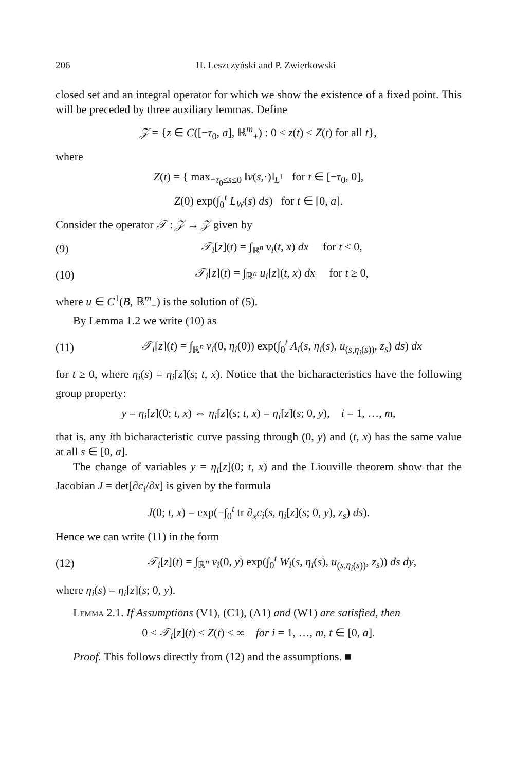206 H. Leszczyński and P. Zwierkowski
closed set and an integral operator for which we show the existence of a fixed point. This will be preceded by three auxiliary lemmas. Define
𝒵 = {z ∈ C([−τ<sub>0</sub>, a], ℝ<sup>m</sup><sub>+</sub>) : 0 ≤ z(t) ≤ Z(t) for all t},
where
Z(t) = { max<sub>−τ<sub>0</sub>≤s≤0</sub> ‖v(s,·)‖<sub>L<sup>1</sup></sub> for t ∈ [−τ<sub>0</sub>, 0],
Z(0) exp(∫<sub>0</sub><sup>t</sup> L<sub>W</sub>(s) ds) for t ∈ [0, a].
Consider the operator 𝒯 : 𝒵 → 𝒵 given by
(9) 𝒯<sub>i</sub>[z](t) = ∫<sub>ℝ<sup>n</sup></sub> v<sub>i</sub>(t, x) dx for t ≤ 0,
(10) 𝒯<sub>i</sub>[z](t) = ∫<sub>ℝ<sup>n</sup></sub> u<sub>i</sub>[z](t, x) dx for t ≥ 0,
where u ∈ C<sup>1</sup>(B, ℝ<sup>m</sup><sub>+</sub>) is the solution of (5).
By Lemma 1.2 we write (10) as
(11) 𝒯<sub>i</sub>[z](t) = ∫<sub>ℝ<sup>n</sup></sub> v<sub>i</sub>(0, η<sub>i</sub>(0)) exp(∫<sub>0</sub><sup>t</sup> Λ<sub>i</sub>(s, η<sub>i</sub>(s), u<sub>(s,η<sub>i</sub>(s))</sub>, z<sub>s</sub>) ds) dx
for t ≥ 0, where η<sub>i</sub>(s) = η<sub>i</sub>[z](s; t, x). Notice that the bicharacteristics have the following group property:
y = η<sub>i</sub>[z](0; t, x) ⇔ η<sub>i</sub>[z](s; t, x) = η<sub>i</sub>[z](s; 0, y), i = 1, …, m,
that is, any ith bicharacteristic curve passing through (0, y) and (t, x) has the same value at all s ∈ [0, a].
The change of variables y = η<sub>i</sub>[z](0; t, x) and the Liouville theorem show that the Jacobian J = det[∂c<sub>i</sub>/∂x] is given by the formula
J(0; t, x) = exp(−∫<sub>0</sub><sup>t</sup> tr ∂<sub>x</sub>c<sub>i</sub>(s, η<sub>i</sub>[z](s; 0, y), z<sub>s</sub>) ds).
Hence we can write (11) in the form
(12) 𝒯<sub>i</sub>[z](t) = ∫<sub>ℝ<sup>n</sup></sub> v<sub>i</sub>(0, y) exp(∫<sub>0</sub><sup>t</sup> W<sub>i</sub>(s, η<sub>i</sub>(s), u<sub>(s,η<sub>i</sub>(s))</sub>, z<sub>s</sub>)) ds dy,
where η<sub>i</sub>(s) = η<sub>i</sub>[z](s; 0, y).
Lemma 2.1. If Assumptions (V1), (C1), (Λ1) and (W1) are satisfied, then
0 ≤ 𝒯<sub>i</sub>[z](t) ≤ Z(t) < ∞ for i = 1, …, m, t ∈ [0, a].
Proof. This follows directly from (12) and the assumptions. ■